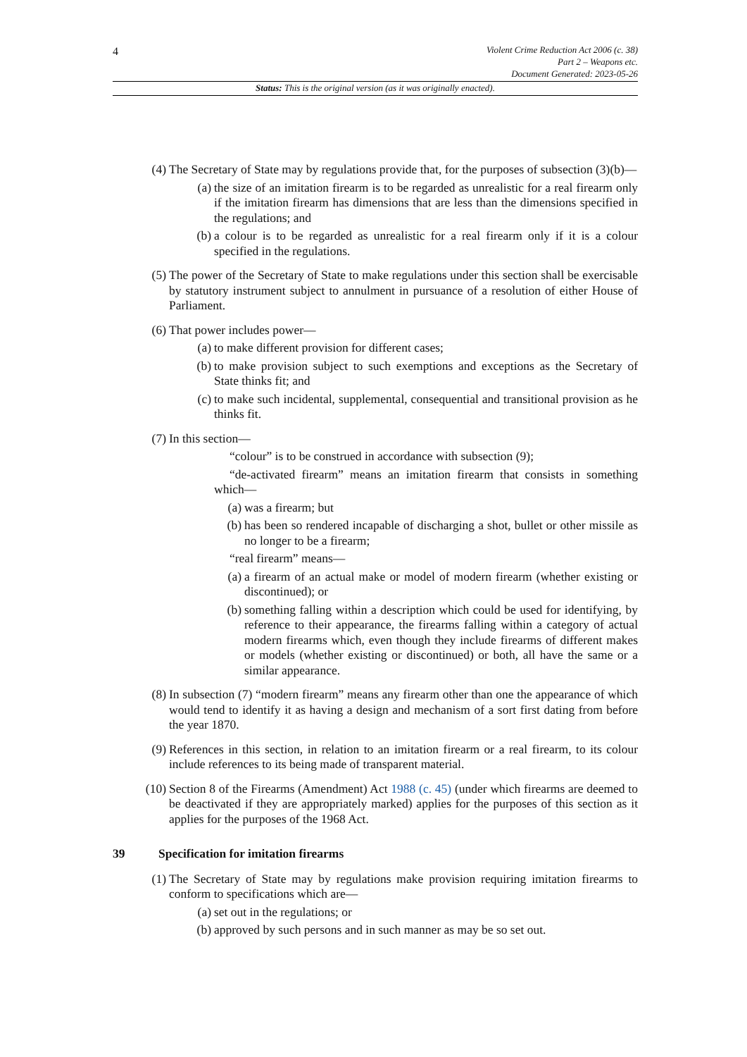4
Violent Crime Reduction Act 2006 (c. 38)
Part 2 – Weapons etc.
Document Generated: 2023-05-26
Status: This is the original version (as it was originally enacted).
(4) The Secretary of State may by regulations provide that, for the purposes of subsection (3)(b)—
(a) the size of an imitation firearm is to be regarded as unrealistic for a real firearm only if the imitation firearm has dimensions that are less than the dimensions specified in the regulations; and
(b) a colour is to be regarded as unrealistic for a real firearm only if it is a colour specified in the regulations.
(5) The power of the Secretary of State to make regulations under this section shall be exercisable by statutory instrument subject to annulment in pursuance of a resolution of either House of Parliament.
(6) That power includes power—
(a) to make different provision for different cases;
(b) to make provision subject to such exemptions and exceptions as the Secretary of State thinks fit; and
(c) to make such incidental, supplemental, consequential and transitional provision as he thinks fit.
(7) In this section—
“colour” is to be construed in accordance with subsection (9);
“de-activated firearm” means an imitation firearm that consists in something which—
(a) was a firearm; but
(b) has been so rendered incapable of discharging a shot, bullet or other missile as no longer to be a firearm;
“real firearm” means—
(a) a firearm of an actual make or model of modern firearm (whether existing or discontinued); or
(b) something falling within a description which could be used for identifying, by reference to their appearance, the firearms falling within a category of actual modern firearms which, even though they include firearms of different makes or models (whether existing or discontinued) or both, all have the same or a similar appearance.
(8) In subsection (7) “modern firearm” means any firearm other than one the appearance of which would tend to identify it as having a design and mechanism of a sort first dating from before the year 1870.
(9) References in this section, in relation to an imitation firearm or a real firearm, to its colour include references to its being made of transparent material.
(10) Section 8 of the Firearms (Amendment) Act 1988 (c. 45) (under which firearms are deemed to be deactivated if they are appropriately marked) applies for the purposes of this section as it applies for the purposes of the 1968 Act.
39 Specification for imitation firearms
(1) The Secretary of State may by regulations make provision requiring imitation firearms to conform to specifications which are—
(a) set out in the regulations; or
(b) approved by such persons and in such manner as may be so set out.